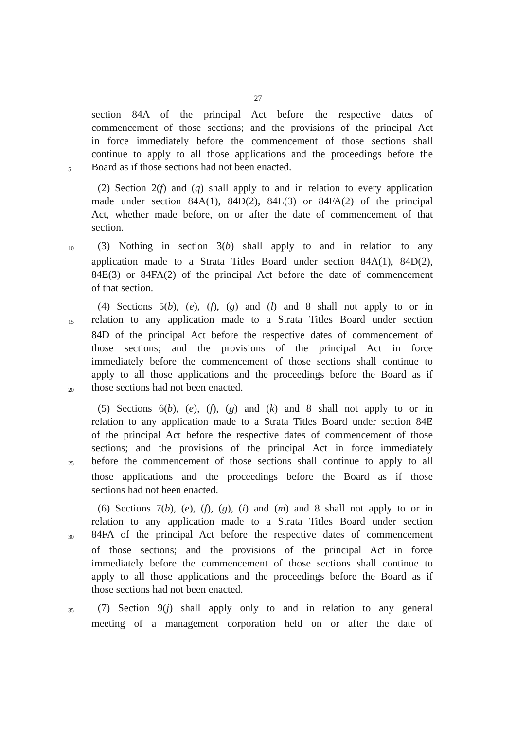27
section 84A of the principal Act before the respective dates of
commencement of those sections; and the provisions of the principal Act
in force immediately before the commencement of those sections shall
continue to apply to all those applications and the proceedings before the
5 Board as if those sections had not been enacted.
(2) Section 2(f) and (q) shall apply to and in relation to every application
made under section 84A(1), 84D(2), 84E(3) or 84FA(2) of the principal
Act, whether made before, on or after the date of commencement of that
section.
10 (3) Nothing in section 3(b) shall apply to and in relation to any
application made to a Strata Titles Board under section 84A(1), 84D(2),
84E(3) or 84FA(2) of the principal Act before the date of commencement
of that section.
(4) Sections 5(b), (e), (f), (g) and (l) and 8 shall not apply to or in
15 relation to any application made to a Strata Titles Board under section
84D of the principal Act before the respective dates of commencement of
those sections; and the provisions of the principal Act in force
immediately before the commencement of those sections shall continue to
apply to all those applications and the proceedings before the Board as if
20 those sections had not been enacted.
(5) Sections 6(b), (e), (f), (g) and (k) and 8 shall not apply to or in
relation to any application made to a Strata Titles Board under section 84E
of the principal Act before the respective dates of commencement of those
sections; and the provisions of the principal Act in force immediately
25 before the commencement of those sections shall continue to apply to all
those applications and the proceedings before the Board as if those
sections had not been enacted.
(6) Sections 7(b), (e), (f), (g), (i) and (m) and 8 shall not apply to or in
relation to any application made to a Strata Titles Board under section
30 84FA of the principal Act before the respective dates of commencement
of those sections; and the provisions of the principal Act in force
immediately before the commencement of those sections shall continue to
apply to all those applications and the proceedings before the Board as if
those sections had not been enacted.
35 (7) Section 9(j) shall apply only to and in relation to any general
meeting of a management corporation held on or after the date of